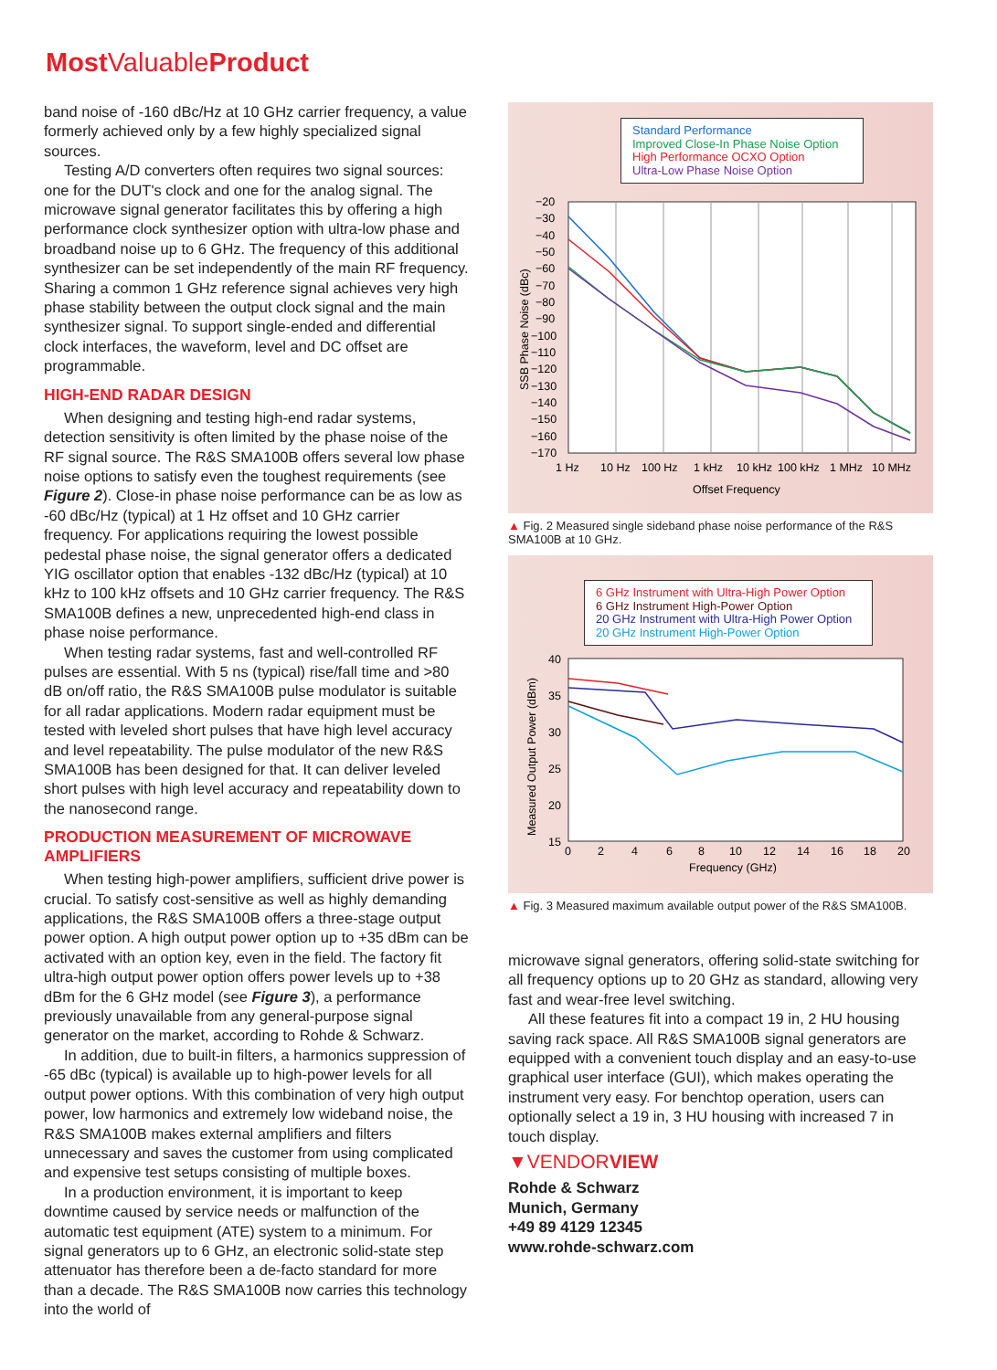Most ValuableProduct
band noise of -160 dBc/Hz at 10 GHz carrier frequency, a value formerly achieved only by a few highly specialized signal sources.
Testing A/D converters often requires two signal sources: one for the DUT's clock and one for the analog signal. The microwave signal generator facilitates this by offering a high performance clock synthesizer option with ultra-low phase and broadband noise up to 6 GHz. The frequency of this additional synthesizer can be set independently of the main RF frequency. Sharing a common 1 GHz reference signal achieves very high phase stability between the output clock signal and the main synthesizer signal. To support single-ended and differential clock interfaces, the waveform, level and DC offset are programmable.
HIGH-END RADAR DESIGN
When designing and testing high-end radar systems, detection sensitivity is often limited by the phase noise of the RF signal source. The R&S SMA100B offers several low phase noise options to satisfy even the toughest requirements (see Figure 2). Close-in phase noise performance can be as low as -60 dBc/Hz (typical) at 1 Hz offset and 10 GHz carrier frequency. For applications requiring the lowest possible pedestal phase noise, the signal generator offers a dedicated YIG oscillator option that enables -132 dBc/Hz (typical) at 10 kHz to 100 kHz offsets and 10 GHz carrier frequency. The R&S SMA100B defines a new, unprecedented high-end class in phase noise performance.
When testing radar systems, fast and well-controlled RF pulses are essential. With 5 ns (typical) rise/fall time and >80 dB on/off ratio, the R&S SMA100B pulse modulator is suitable for all radar applications. Modern radar equipment must be tested with leveled short pulses that have high level accuracy and level repeatability. The pulse modulator of the new R&S SMA100B has been designed for that. It can deliver leveled short pulses with high level accuracy and repeatability down to the nanosecond range.
PRODUCTION MEASUREMENT OF MICROWAVE AMPLIFIERS
When testing high-power amplifiers, sufficient drive power is crucial. To satisfy cost-sensitive as well as highly demanding applications, the R&S SMA100B offers a three-stage output power option. A high output power option up to +35 dBm can be activated with an option key, even in the field. The factory fit ultra-high output power option offers power levels up to +38 dBm for the 6 GHz model (see Figure 3), a performance previously unavailable from any general-purpose signal generator on the market, according to Rohde & Schwarz.
In addition, due to built-in filters, a harmonics suppression of -65 dBc (typical) is available up to high-power levels for all output power options. With this combination of very high output power, low harmonics and extremely low wideband noise, the R&S SMA100B makes external amplifiers and filters unnecessary and saves the customer from using complicated and expensive test setups consisting of multiple boxes.
In a production environment, it is important to keep downtime caused by service needs or malfunction of the automatic test equipment (ATE) system to a minimum. For signal generators up to 6 GHz, an electronic solid-state step attenuator has therefore been a de-facto standard for more than a decade. The R&S SMA100B now carries this technology into the world of
Standard Performance
Improved Close-In Phase Noise Option
High Performance OCXO Option
Ultra-Low Phase Noise Option
−20
−30
−40
−50
−60
−70
−80
−90
−100
−110
−120
−130
−140
−150
−160
−170
1 Hz
10 Hz
100 Hz
1 kHz
10 kHz
100 kHz
1 MHz
10 MHz
Offset Frequency
SSB Phase Noise (dBc)
▲ Fig. 2 Measured single sideband phase noise performance of the R&S SMA100B at 10 GHz.
6 GHz Instrument with Ultra-High Power Option
6 GHz Instrument High-Power Option
20 GHz Instrument with Ultra-High Power Option
20 GHz Instrument High-Power Option
40
35
30
25
20
15
0
2
4
6
8
10
12
14
16
18
20
Frequency (GHz)
Measured Output Power (dBm)
▲ Fig. 3 Measured maximum available output power of the R&S SMA100B.
microwave signal generators, offering solid-state switching for all frequency options up to 20 GHz as standard, allowing very fast and wear-free level switching.
All these features fit into a compact 19 in, 2 HU housing saving rack space. All R&S SMA100B signal generators are equipped with a convenient touch display and an easy-to-use graphical user interface (GUI), which makes operating the instrument very easy. For benchtop operation, users can optionally select a 19 in, 3 HU housing with increased 7 in touch display.
▼VENDORVIEW
Rohde & Schwarz
Munich, Germany
+49 89 4129 12345
www.rohde-schwarz.com